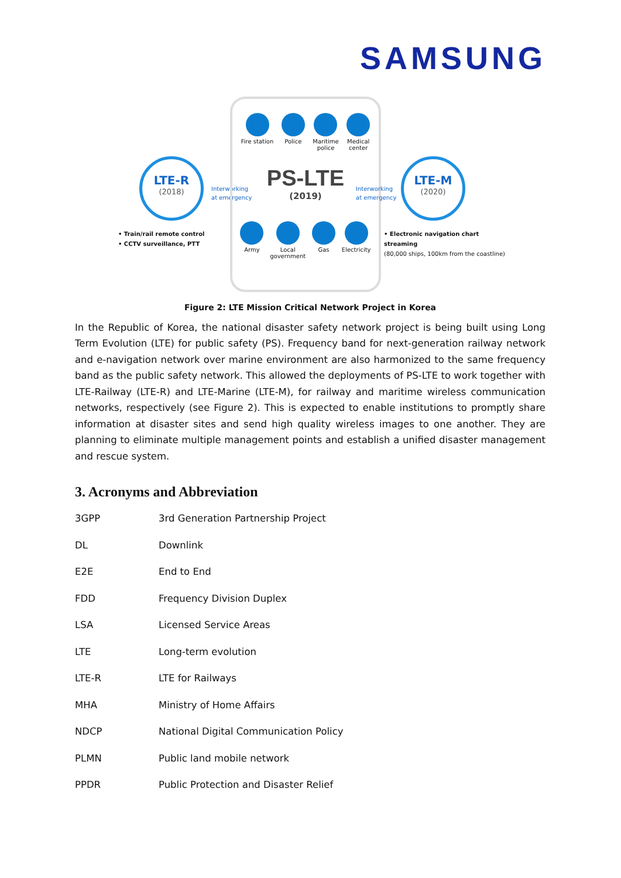SAMSUNG
LTE-R
(2018)
Interworking
at emergency
Fire station Police Maritime
police
Medical
center
PS-LTE
(2019)
Army Local
government
Gas Electricity
Interworking
at emergency
LTE-M
(2020)
• Train/rail remote control
• CCTV surveillance, PTT
• Electronic navigation chart streaming
(80,000 ships, 100km from the coastline)
Figure 2: LTE Mission Critical Network Project in Korea
In the Republic of Korea, the national disaster safety network project is being built using Long Term Evolution (LTE) for public safety (PS). Frequency band for next-generation railway network and e-navigation network over marine environment are also harmonized to the same frequency band as the public safety network. This allowed the deployments of PS-LTE to work together with LTE-Railway (LTE-R) and LTE-Marine (LTE-M), for railway and maritime wireless communication networks, respectively (see Figure 2). This is expected to enable institutions to promptly share information at disaster sites and send high quality wireless images to one another. They are planning to eliminate multiple management points and establish a unified disaster management and rescue system.
3. Acronyms and Abbreviation
| 3GPP | 3rd Generation Partnership Project |
| DL | Downlink |
| E2E | End to End |
| FDD | Frequency Division Duplex |
| LSA | Licensed Service Areas |
| LTE | Long-term evolution |
| LTE-R | LTE for Railways |
| MHA | Ministry of Home Affairs |
| NDCP | National Digital Communication Policy |
| PLMN | Public land mobile network |
| PPDR | Public Protection and Disaster Relief |